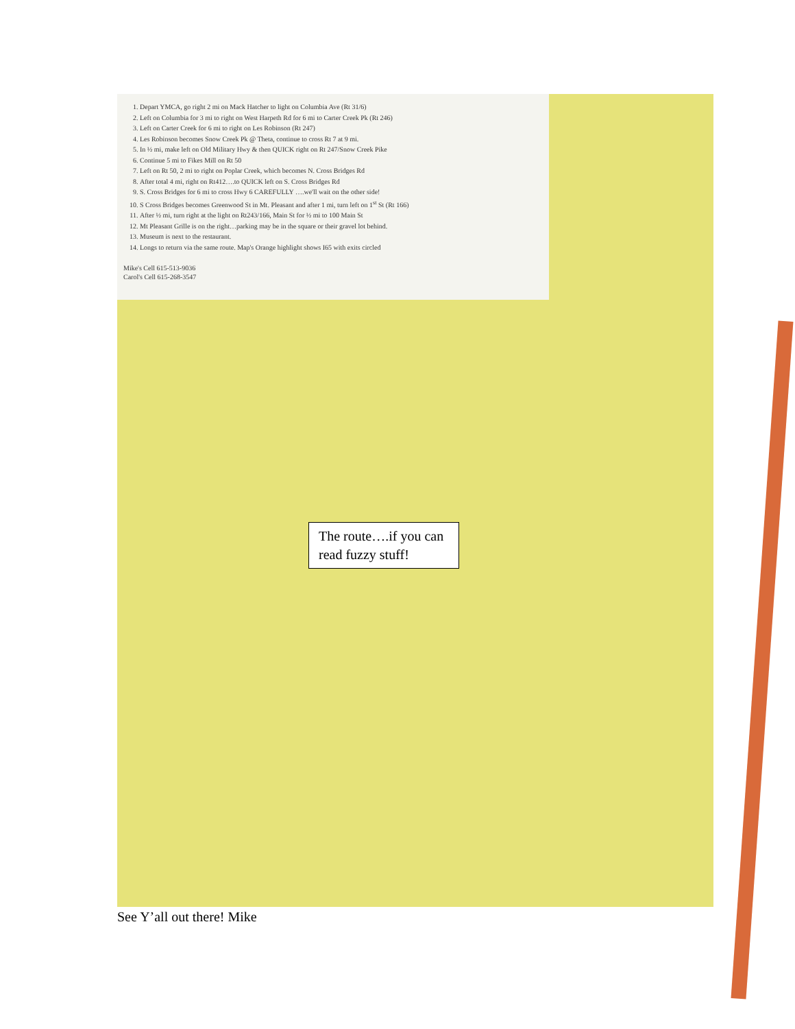1. Depart YMCA, go right 2 mi on Mack Hatcher to light on Columbia Ave (Rt 31/6)
2. Left on Columbia for 3 mi to right on West Harpeth Rd for 6 mi to Carter Creek Pk (Rt 246)
3. Left on Carter Creek for 6 mi to right on Les Robinson (Rt 247)
4. Les Robinson becomes Snow Creek Pk @ Theta, continue to cross Rt 7 at 9 mi.
5. In ½ mi, make left on Old Military Hwy & then QUICK right on Rt 247/Snow Creek Pike
6. Continue 5 mi to Fikes Mill on Rt 50
7. Left on Rt 50, 2 mi to right on Poplar Creek, which becomes N. Cross Bridges Rd
8. After total 4 mi, right on Rt412….to QUICK left on S. Cross Bridges Rd
9. S. Cross Bridges for 6 mi to cross Hwy 6 CAREFULLY ….we'll wait on the other side!
10. S Cross Bridges becomes Greenwood St in Mt. Pleasant and after 1 mi, turn left on 1<sup>st</sup> St (Rt 166)
11. After ½ mi, turn right at the light on Rt243/166, Main St for ½ mi to 100 Main St
12. Mt Pleasant Grille is on the right…parking may be in the square or their gravel lot behind.
13. Museum is next to the restaurant.
14. Longs to return via the same route. Map's Orange highlight shows I65 with exits circled
Mike's Cell 615-513-9036
Carol's Cell 615-268-3547
The route….if you can read fuzzy stuff!
See Y’all out there! Mike